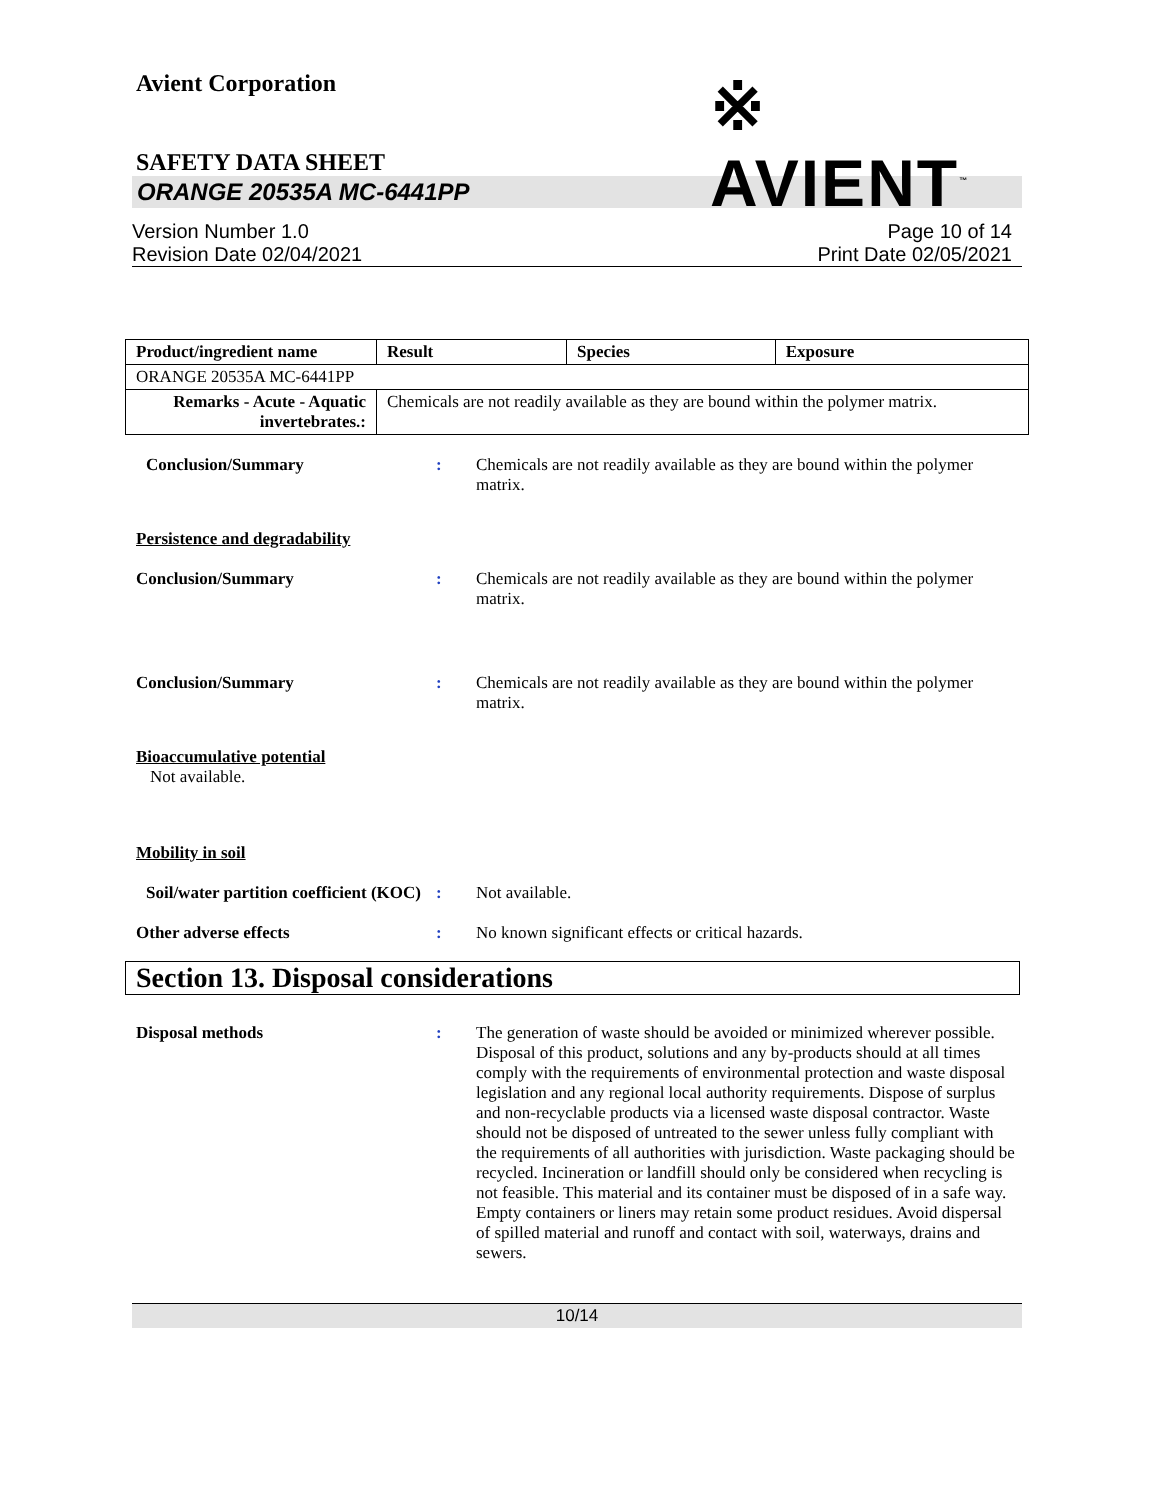Avient Corporation
※ AVIENT<sup>™</sup>
SAFETY DATA SHEET
ORANGE 20535A MC-6441PP
Version Number 1.0
Revision Date 02/04/2021
Page 10 of 14
Print Date 02/05/2021
| Product/ingredient name | Result | Species | Exposure |
| --- | --- | --- | --- |
| ORANGE 20535A MC-6441PP | | | |
| Remarks - Acute - Aquatic invertebrates.: | Chemicals are not readily available as they are bound within the polymer matrix. | | |
Conclusion/Summary : Chemicals are not readily available as they are bound within the polymer matrix.
Persistence and degradability
Conclusion/Summary : Chemicals are not readily available as they are bound within the polymer matrix.
Conclusion/Summary : Chemicals are not readily available as they are bound within the polymer matrix.
Bioaccumulative potential
Not available.
Mobility in soil
Soil/water partition coefficient (KOC)
: Not available.
Other adverse effects : No known significant effects or critical hazards.
Section 13. Disposal considerations
Disposal methods : The generation of waste should be avoided or minimized wherever possible. Disposal of this product, solutions and any by-products should at all times comply with the requirements of environmental protection and waste disposal legislation and any regional local authority requirements. Dispose of surplus and non-recyclable products via a licensed waste disposal contractor. Waste should not be disposed of untreated to the sewer unless fully compliant with the requirements of all authorities with jurisdiction. Waste packaging should be recycled. Incineration or landfill should only be considered when recycling is not feasible. This material and its container must be disposed of in a safe way. Empty containers or liners may retain some product residues. Avoid dispersal of spilled material and runoff and contact with soil, waterways, drains and sewers.
10/14